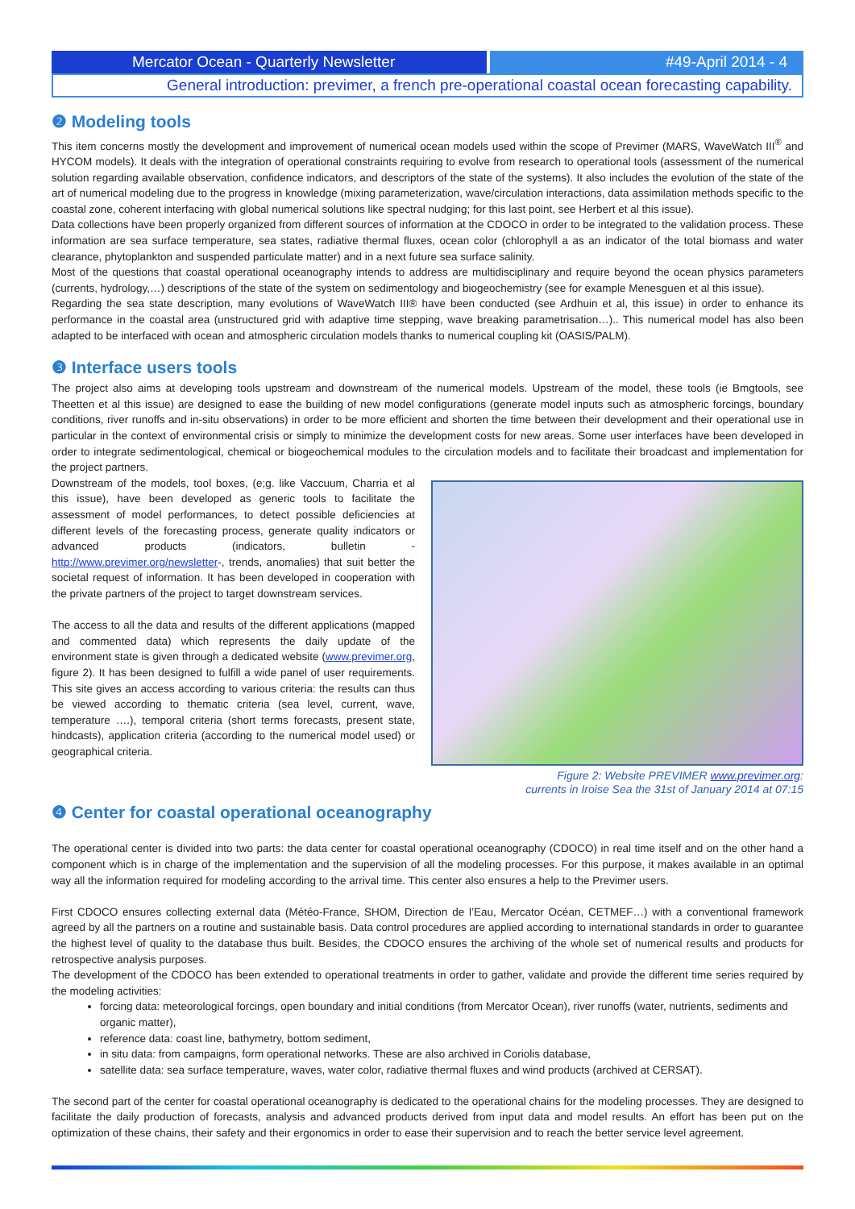Mercator Ocean - Quarterly Newsletter
#49-April 2014 - 4
General introduction: previmer, a french pre-operational coastal ocean forecasting capability.
❷ Modeling tools
This item concerns mostly the development and improvement of numerical ocean models used within the scope of Previmer (MARS, WaveWatch III<sup>®</sup> and HYCOM models). It deals with the integration of operational constraints requiring to evolve from research to operational tools (assessment of the numerical solution regarding available observation, confidence indicators, and descriptors of the state of the systems). It also includes the evolution of the state of the art of numerical modeling due to the progress in knowledge (mixing parameterization, wave/circulation interactions, data assimilation methods specific to the coastal zone, coherent interfacing with global numerical solutions like spectral nudging; for this last point, see Herbert et al this issue).
Data collections have been properly organized from different sources of information at the CDOCO in order to be integrated to the validation process. These information are sea surface temperature, sea states, radiative thermal fluxes, ocean color (chlorophyll a as an indicator of the total biomass and water clearance, phytoplankton and suspended particulate matter) and in a next future sea surface salinity.
Most of the questions that coastal operational oceanography intends to address are multidisciplinary and require beyond the ocean physics parameters (currents, hydrology,…) descriptions of the state of the system on sedimentology and biogeochemistry (see for example Menesguen et al this issue).
Regarding the sea state description, many evolutions of WaveWatch III® have been conducted (see Ardhuin et al, this issue) in order to enhance its performance in the coastal area (unstructured grid with adaptive time stepping, wave breaking parametrisation…).. This numerical model has also been adapted to be interfaced with ocean and atmospheric circulation models thanks to numerical coupling kit (OASIS/PALM).
❸ Interface users tools
The project also aims at developing tools upstream and downstream of the numerical models. Upstream of the model, these tools (ie Bmgtools, see Theetten et al this issue) are designed to ease the building of new model configurations (generate model inputs such as atmospheric forcings, boundary conditions, river runoffs and in-situ observations) in order to be more efficient and shorten the time between their development and their operational use in particular in the context of environmental crisis or simply to minimize the development costs for new areas. Some user interfaces have been developed in order to integrate sedimentological, chemical or biogeochemical modules to the circulation models and to facilitate their broadcast and implementation for the project partners.
Figure 2: Website PREVIMER www.previmer.org:
currents in Iroise Sea the 31st of January 2014 at 07:15
Downstream of the models, tool boxes, (e;g. like Vaccuum, Charria et al this issue), have been developed as generic tools to facilitate the assessment of model performances, to detect possible deficiencies at different levels of the forecasting process, generate quality indicators or advanced products (indicators, bulletin - http://www.previmer.org/newsletter-, trends, anomalies) that suit better the societal request of information. It has been developed in cooperation with the private partners of the project to target downstream services.
The access to all the data and results of the different applications (mapped and commented data) which represents the daily update of the environment state is given through a dedicated website (www.previmer.org, figure 2). It has been designed to fulfill a wide panel of user requirements. This site gives an access according to various criteria: the results can thus be viewed according to thematic criteria (sea level, current, wave, temperature ….), temporal criteria (short terms forecasts, present state, hindcasts), application criteria (according to the numerical model used) or geographical criteria.
❹ Center for coastal operational oceanography
The operational center is divided into two parts: the data center for coastal operational oceanography (CDOCO) in real time itself and on the other hand a component which is in charge of the implementation and the supervision of all the modeling processes. For this purpose, it makes available in an optimal way all the information required for modeling according to the arrival time. This center also ensures a help to the Previmer users.
First CDOCO ensures collecting external data (Météo-France, SHOM, Direction de l’Eau, Mercator Océan, CETMEF…) with a conventional framework agreed by all the partners on a routine and sustainable basis. Data control procedures are applied according to international standards in order to guarantee the highest level of quality to the database thus built. Besides, the CDOCO ensures the archiving of the whole set of numerical results and products for retrospective analysis purposes.
The development of the CDOCO has been extended to operational treatments in order to gather, validate and provide the different time series required by the modeling activities:
forcing data: meteorological forcings, open boundary and initial conditions (from Mercator Ocean), river runoffs (water, nutrients, sediments and organic matter),
reference data: coast line, bathymetry, bottom sediment,
in situ data: from campaigns, form operational networks. These are also archived in Coriolis database,
satellite data: sea surface temperature, waves, water color, radiative thermal fluxes and wind products (archived at CERSAT).
The second part of the center for coastal operational oceanography is dedicated to the operational chains for the modeling processes. They are designed to facilitate the daily production of forecasts, analysis and advanced products derived from input data and model results. An effort has been put on the optimization of these chains, their safety and their ergonomics in order to ease their supervision and to reach the better service level agreement.